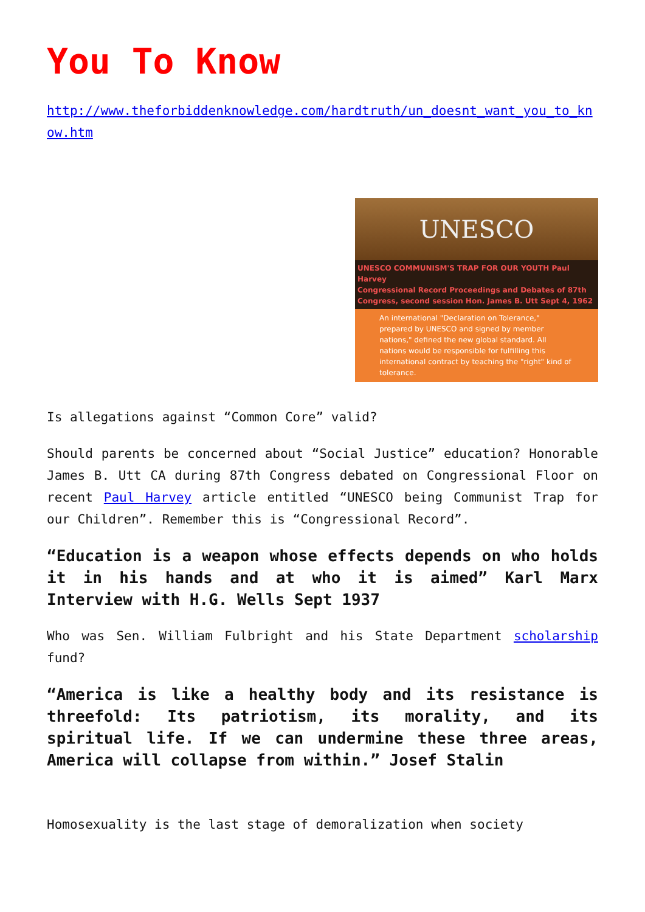You To Know
http://www.theforbiddenknowledge.com/hardtruth/un_doesnt_want_you_to_know.htm
UNESCO
UNESCO COMMUNISM'S TRAP FOR OUR YOUTH Paul Harvey
Congressional Record Proceedings and Debates of 87th
Congress, second session Hon. James B. Utt Sept 4, 1962
An international "Declaration on Tolerance," prepared by UNESCO and signed by member nations," defined the new global standard. All nations would be responsible for fulfilling this international contract by teaching the "right" kind of tolerance.
Is allegations against “Common Core” valid?
Should parents be concerned about “Social Justice” education? Honorable James B. Utt CA during 87th Congress debated on Congressional Floor on recent Paul Harvey article entitled “UNESCO being Communist Trap for our Children”. Remember this is “Congressional Record”.
“Education is a weapon whose effects depends on who holds it in his hands and at who it is aimed” Karl Marx Interview with H.G. Wells Sept 1937
Who was Sen. William Fulbright and his State Department scholarship fund?
“America is like a healthy body and its resistance is threefold: Its patriotism, its morality, and its spiritual life. If we can undermine these three areas, America will collapse from within.” Josef Stalin
Homosexuality is the last stage of demoralization when society